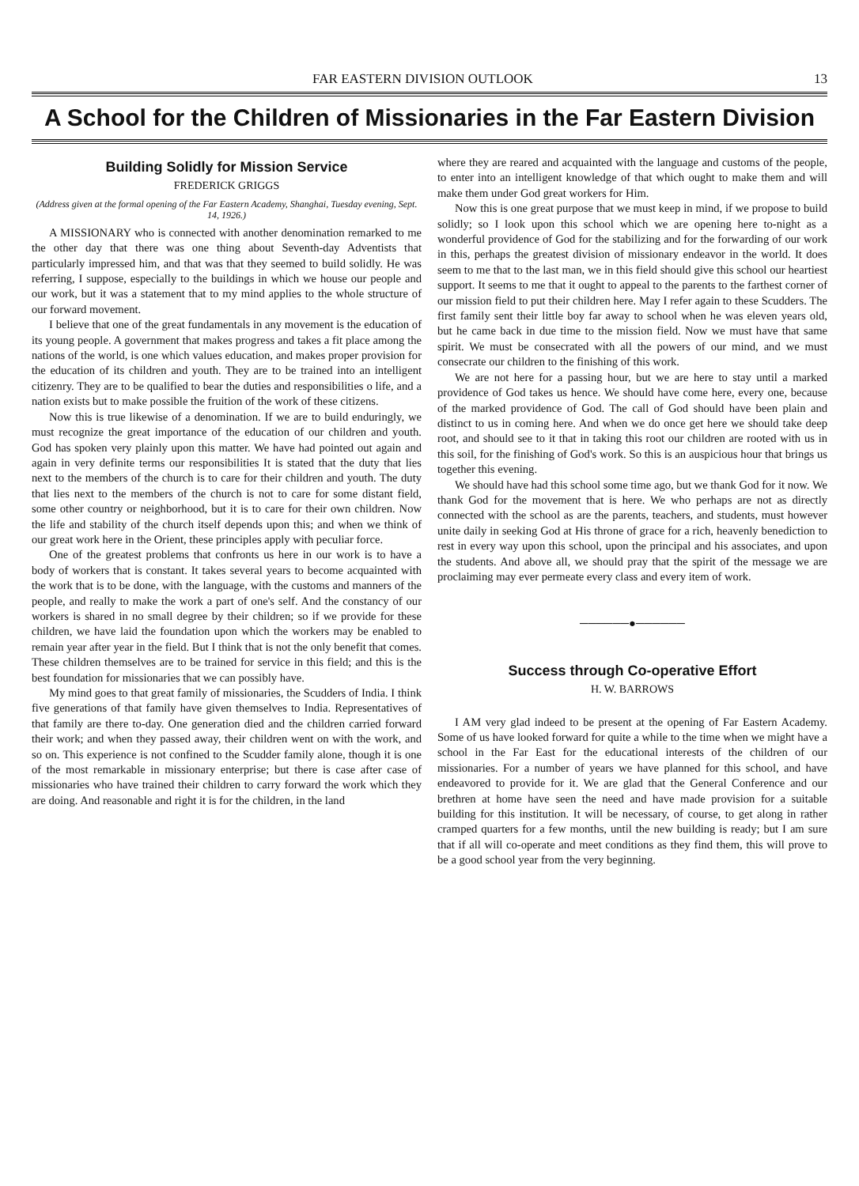FAR EASTERN DIVISION OUTLOOK 13
A School for the Children of Missionaries in the Far Eastern Division
Building Solidly for Mission Service
FREDERICK GRIGGS
(Address given at the formal opening of the Far Eastern Academy, Shanghai, Tuesday evening, Sept. 14, 1926.)
A MISSIONARY who is connected with another denomination remarked to me the other day that there was one thing about Seventh-day Adventists that particularly impressed him, and that was that they seemed to build solidly. He was referring, I suppose, especially to the buildings in which we house our people and our work, but it was a statement that to my mind applies to the whole structure of our forward movement.
I believe that one of the great fundamentals in any movement is the education of its young people. A government that makes progress and takes a fit place among the nations of the world, is one which values education, and makes proper provision for the education of its children and youth. They are to be trained into an intelligent citizenry. They are to be qualified to bear the duties and responsibilities o life, and a nation exists but to make possible the fruition of the work of these citizens.
Now this is true likewise of a denomination. If we are to build enduringly, we must recognize the great importance of the education of our children and youth. God has spoken very plainly upon this matter. We have had pointed out again and again in very definite terms our responsibilities It is stated that the duty that lies next to the members of the church is to care for their children and youth. The duty that lies next to the members of the church is not to care for some distant field, some other country or neighborhood, but it is to care for their own children. Now the life and stability of the church itself depends upon this; and when we think of our great work here in the Orient, these principles apply with peculiar force.
One of the greatest problems that confronts us here in our work is to have a body of workers that is constant. It takes several years to become acquainted with the work that is to be done, with the language, with the customs and manners of the people, and really to make the work a part of one's self. And the constancy of our workers is shared in no small degree by their children; so if we provide for these children, we have laid the foundation upon which the workers may be enabled to remain year after year in the field. But I think that is not the only benefit that comes. These children themselves are to be trained for service in this field; and this is the best foundation for missionaries that we can possibly have.
My mind goes to that great family of missionaries, the Scudders of India. I think five generations of that family have given themselves to India. Representatives of that family are there to-day. One generation died and the children carried forward their work; and when they passed away, their children went on with the work, and so on. This experience is not confined to the Scudder family alone, though it is one of the most remarkable in missionary enterprise; but there is case after case of missionaries who have trained their children to carry forward the work which they are doing. And reasonable and right it is for the children, in the land
where they are reared and acquainted with the language and customs of the people, to enter into an intelligent knowledge of that which ought to make them and will make them under God great workers for Him.
Now this is one great purpose that we must keep in mind, if we propose to build solidly; so I look upon this school which we are opening here to-night as a wonderful providence of God for the stabilizing and for the forwarding of our work in this, perhaps the greatest division of missionary endeavor in the world. It does seem to me that to the last man, we in this field should give this school our heartiest support. It seems to me that it ought to appeal to the parents to the farthest corner of our mission field to put their children here. May I refer again to these Scudders. The first family sent their little boy far away to school when he was eleven years old, but he came back in due time to the mission field. Now we must have that same spirit. We must be consecrated with all the powers of our mind, and we must consecrate our children to the finishing of this work.
We are not here for a passing hour, but we are here to stay until a marked providence of God takes us hence. We should have come here, every one, because of the marked providence of God. The call of God should have been plain and distinct to us in coming here. And when we do once get here we should take deep root, and should see to it that in taking this root our children are rooted with us in this soil, for the finishing of God's work. So this is an auspicious hour that brings us together this evening.
We should have had this school some time ago, but we thank God for it now. We thank God for the movement that is here. We who perhaps are not as directly connected with the school as are the parents, teachers, and students, must however unite daily in seeking God at His throne of grace for a rich, heavenly benediction to rest in every way upon this school, upon the principal and his associates, and upon the students. And above all, we should pray that the spirit of the message we are proclaiming may ever permeate every class and every item of work.
──────●──────
Success through Co-operative Effort
H. W. BARROWS
I AM very glad indeed to be present at the opening of Far Eastern Academy. Some of us have looked forward for quite a while to the time when we might have a school in the Far East for the educational interests of the children of our missionaries. For a number of years we have planned for this school, and have endeavored to provide for it. We are glad that the General Conference and our brethren at home have seen the need and have made provision for a suitable building for this institution. It will be necessary, of course, to get along in rather cramped quarters for a few months, until the new building is ready; but I am sure that if all will co-operate and meet conditions as they find them, this will prove to be a good school year from the very beginning.